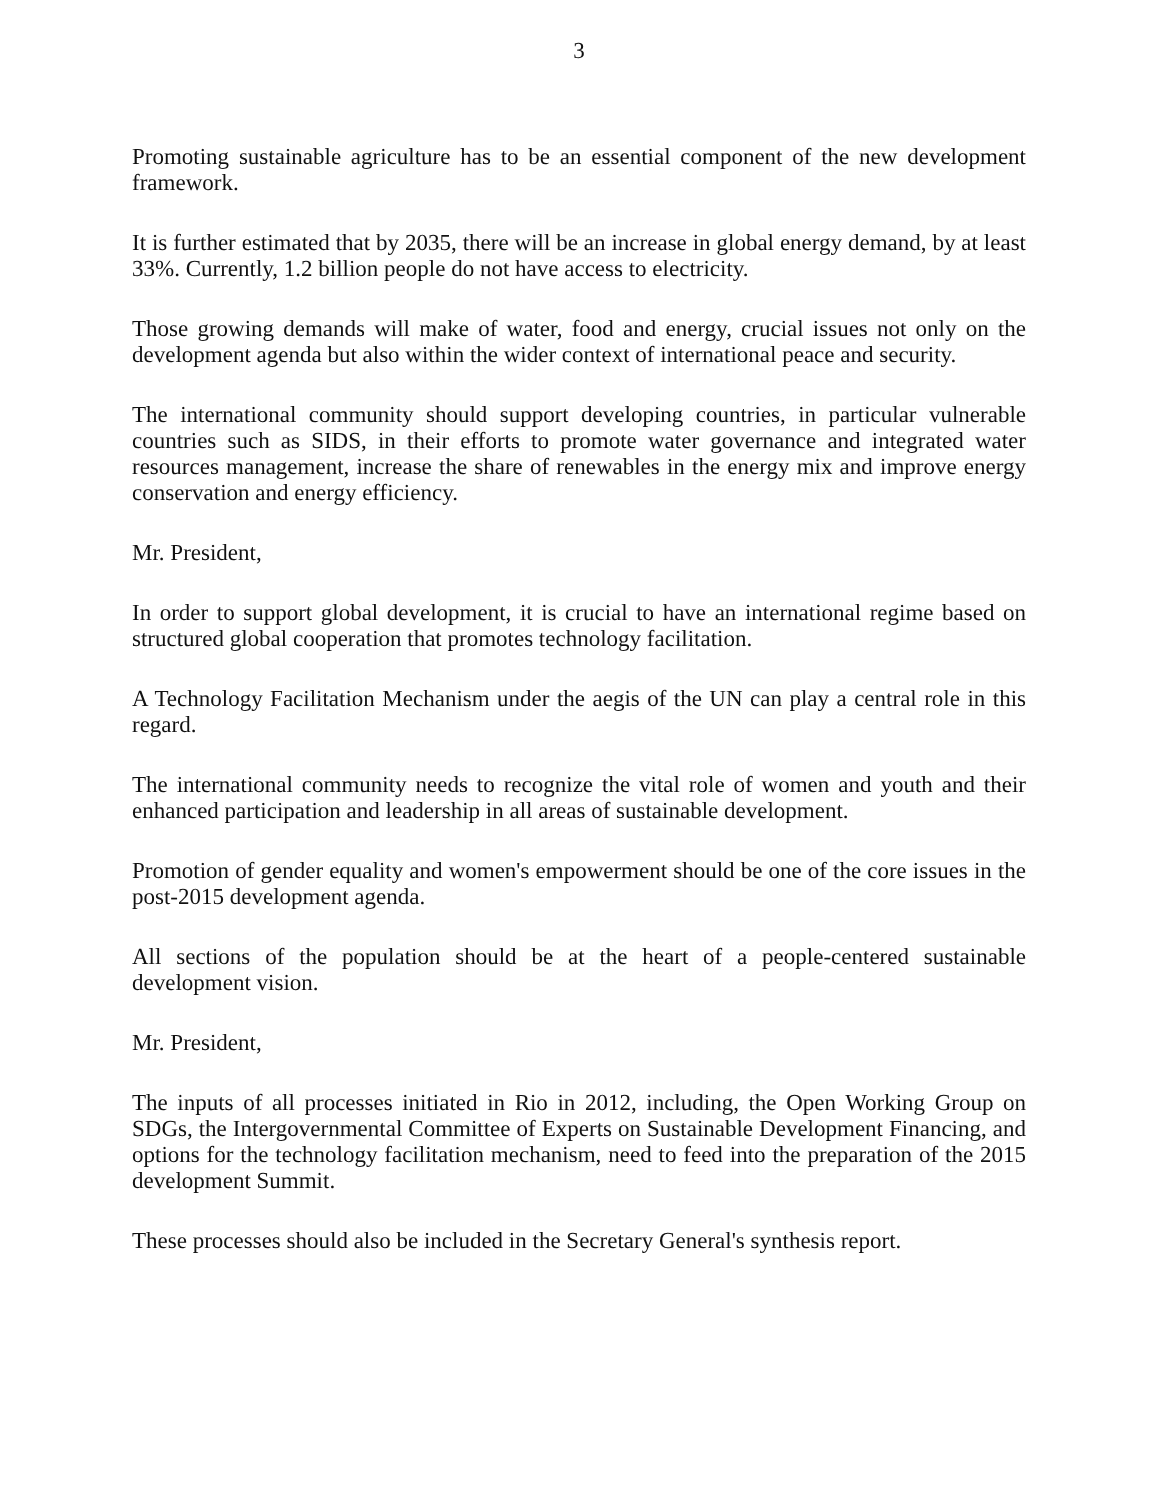3
Promoting sustainable agriculture has to be an essential component of the new development framework.
It is further estimated that by 2035, there will be an increase in global energy demand, by at least 33%. Currently, 1.2 billion people do not have access to electricity.
Those growing demands will make of water, food and energy, crucial issues not only on the development agenda but also within the wider context of international peace and security.
The international community should support developing countries, in particular vulnerable countries such as SIDS, in their efforts to promote water governance and integrated water resources management, increase the share of renewables in the energy mix and improve energy conservation and energy efficiency.
Mr. President,
In order to support global development, it is crucial to have an international regime based on structured global cooperation that promotes technology facilitation.
A Technology Facilitation Mechanism under the aegis of the UN can play a central role in this regard.
The international community needs to recognize the vital role of women and youth and their enhanced participation and leadership in all areas of sustainable development.
Promotion of gender equality and women's empowerment should be one of the core issues in the post-2015 development agenda.
All sections of the population should be at the heart of a people-centered sustainable development vision.
Mr. President,
The inputs of all processes initiated in Rio in 2012, including, the Open Working Group on SDGs, the Intergovernmental Committee of Experts on Sustainable Development Financing, and options for the technology facilitation mechanism, need to feed into the preparation of the 2015 development Summit.
These processes should also be included in the Secretary General's synthesis report.